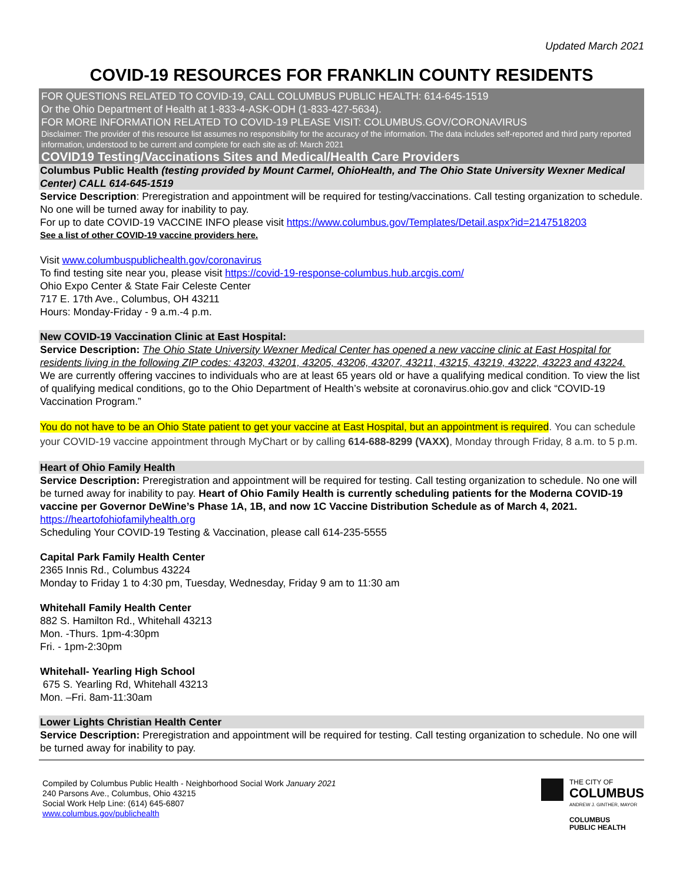Updated March 2021
COVID-19 RESOURCES FOR FRANKLIN COUNTY RESIDENTS
FOR QUESTIONS RELATED TO COVID-19, CALL COLUMBUS PUBLIC HEALTH: 614-645-1519
Or the Ohio Department of Health at 1-833-4-ASK-ODH (1-833-427-5634).
FOR MORE INFORMATION RELATED TO COVID-19 PLEASE VISIT: COLUMBUS.GOV/CORONAVIRUS
Disclaimer: The provider of this resource list assumes no responsibility for the accuracy of the information. The data includes self-reported and third party reported information, understood to be current and complete for each site as of: March 2021
COVID19 Testing/Vaccinations Sites and Medical/Health Care Providers
Columbus Public Health (testing provided by Mount Carmel, OhioHealth, and The Ohio State University Wexner Medical Center) CALL 614-645-1519
Service Description: Preregistration and appointment will be required for testing/vaccinations. Call testing organization to schedule. No one will be turned away for inability to pay.
For up to date COVID-19 VACCINE INFO please visit https://www.columbus.gov/Templates/Detail.aspx?id=2147518203
See a list of other COVID-19 vaccine providers here.
Visit www.columbuspublichealth.gov/coronavirus
To find testing site near you, please visit https://covid-19-response-columbus.hub.arcgis.com/
Ohio Expo Center & State Fair Celeste Center
717 E. 17th Ave., Columbus, OH 43211
Hours: Monday-Friday - 9 a.m.-4 p.m.
New COVID-19 Vaccination Clinic at East Hospital:
Service Description: The Ohio State University Wexner Medical Center has opened a new vaccine clinic at East Hospital for residents living in the following ZIP codes: 43203, 43201, 43205, 43206, 43207, 43211, 43215, 43219, 43222, 43223 and 43224. We are currently offering vaccines to individuals who are at least 65 years old or have a qualifying medical condition. To view the list of qualifying medical conditions, go to the Ohio Department of Health’s website at coronavirus.ohio.gov and click “COVID-19 Vaccination Program.”
You do not have to be an Ohio State patient to get your vaccine at East Hospital, but an appointment is required. You can schedule your COVID-19 vaccine appointment through MyChart or by calling 614-688-8299 (VAXX), Monday through Friday, 8 a.m. to 5 p.m.
Heart of Ohio Family Health
Service Description: Preregistration and appointment will be required for testing. Call testing organization to schedule. No one will be turned away for inability to pay. Heart of Ohio Family Health is currently scheduling patients for the Moderna COVID-19 vaccine per Governor DeWine’s Phase 1A, 1B, and now 1C Vaccine Distribution Schedule as of March 4, 2021.
https://heartofohiofamilyhealth.org
Scheduling Your COVID-19 Testing & Vaccination, please call 614-235-5555
Capital Park Family Health Center
2365 Innis Rd., Columbus 43224
Monday to Friday 1 to 4:30 pm, Tuesday, Wednesday, Friday 9 am to 11:30 am
Whitehall Family Health Center
882 S. Hamilton Rd., Whitehall 43213
Mon. -Thurs. 1pm-4:30pm
Fri. - 1pm-2:30pm
Whitehall- Yearling High School
675 S. Yearling Rd, Whitehall 43213
Mon. –Fri. 8am-11:30am
Lower Lights Christian Health Center
Service Description: Preregistration and appointment will be required for testing. Call testing organization to schedule. No one will be turned away for inability to pay.
Compiled by Columbus Public Health - Neighborhood Social Work January 2021
240 Parsons Ave., Columbus, Ohio 43215
Social Work Help Line: (614) 645-6807
www.columbus.gov/publichealth
THE CITY OF
COLUMBUS
ANDREW J. GINTHER, MAYOR
COLUMBUS
PUBLIC HEALTH